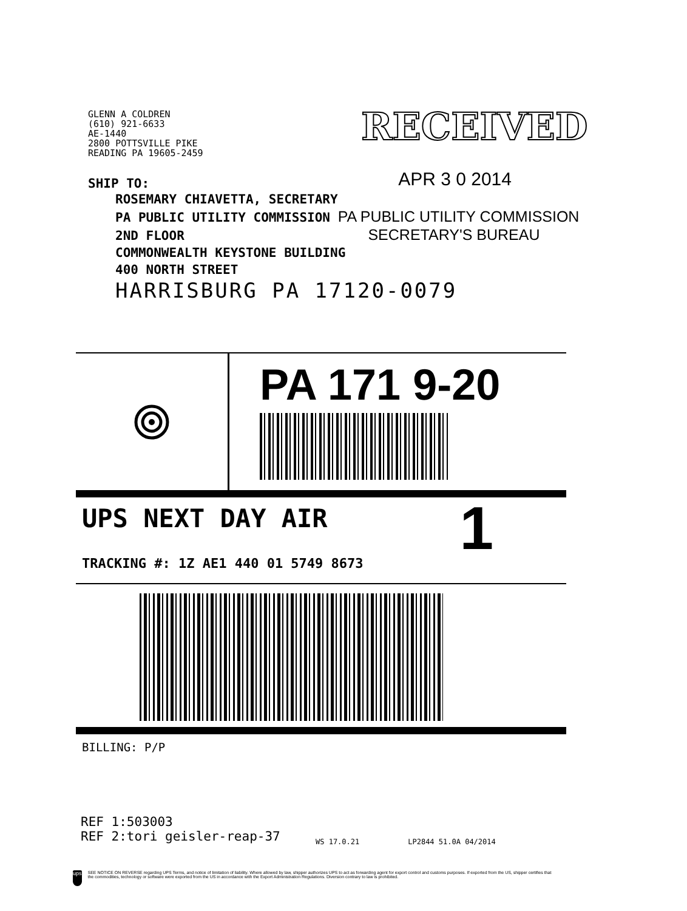GLENN A COLDREN
(610) 921-6633
AE-1440
2800 POTTSVILLE PIKE
READING PA 19605-2459
RECEIVED
SHIP TO: APR 3 0 2014
ROSEMARY CHIAVETTA, SECRETARY
PA PUBLIC UTILITY COMMISSION PA PUBLIC UTILITY COMMISSION
2ND FLOOR SECRETARY'S BUREAU
COMMONWEALTH KEYSTONE BUILDING
400 NORTH STREET
HARRISBURG PA 17120-0079
PA 171 9-20
UPS NEXT DAY AIR 1
TRACKING #: 1Z AE1 440 01 5749 8673
BILLING: P/P
REF 1:503003
REF 2:tori geisler-reap-37
WS 17.0.21 LP2844 51.0A 04/2014
ups
SEE NOTICE ON REVERSE regarding UPS Terms, and notice of limitation of liability. Where allowed by law, shipper authorizes UPS to act as forwarding agent for export control and customs purposes. If exported from the US, shipper certifies that the commodities, technology or software were exported from the US in accordance with the Export Administration Regulations. Diversion contrary to law is prohibited.